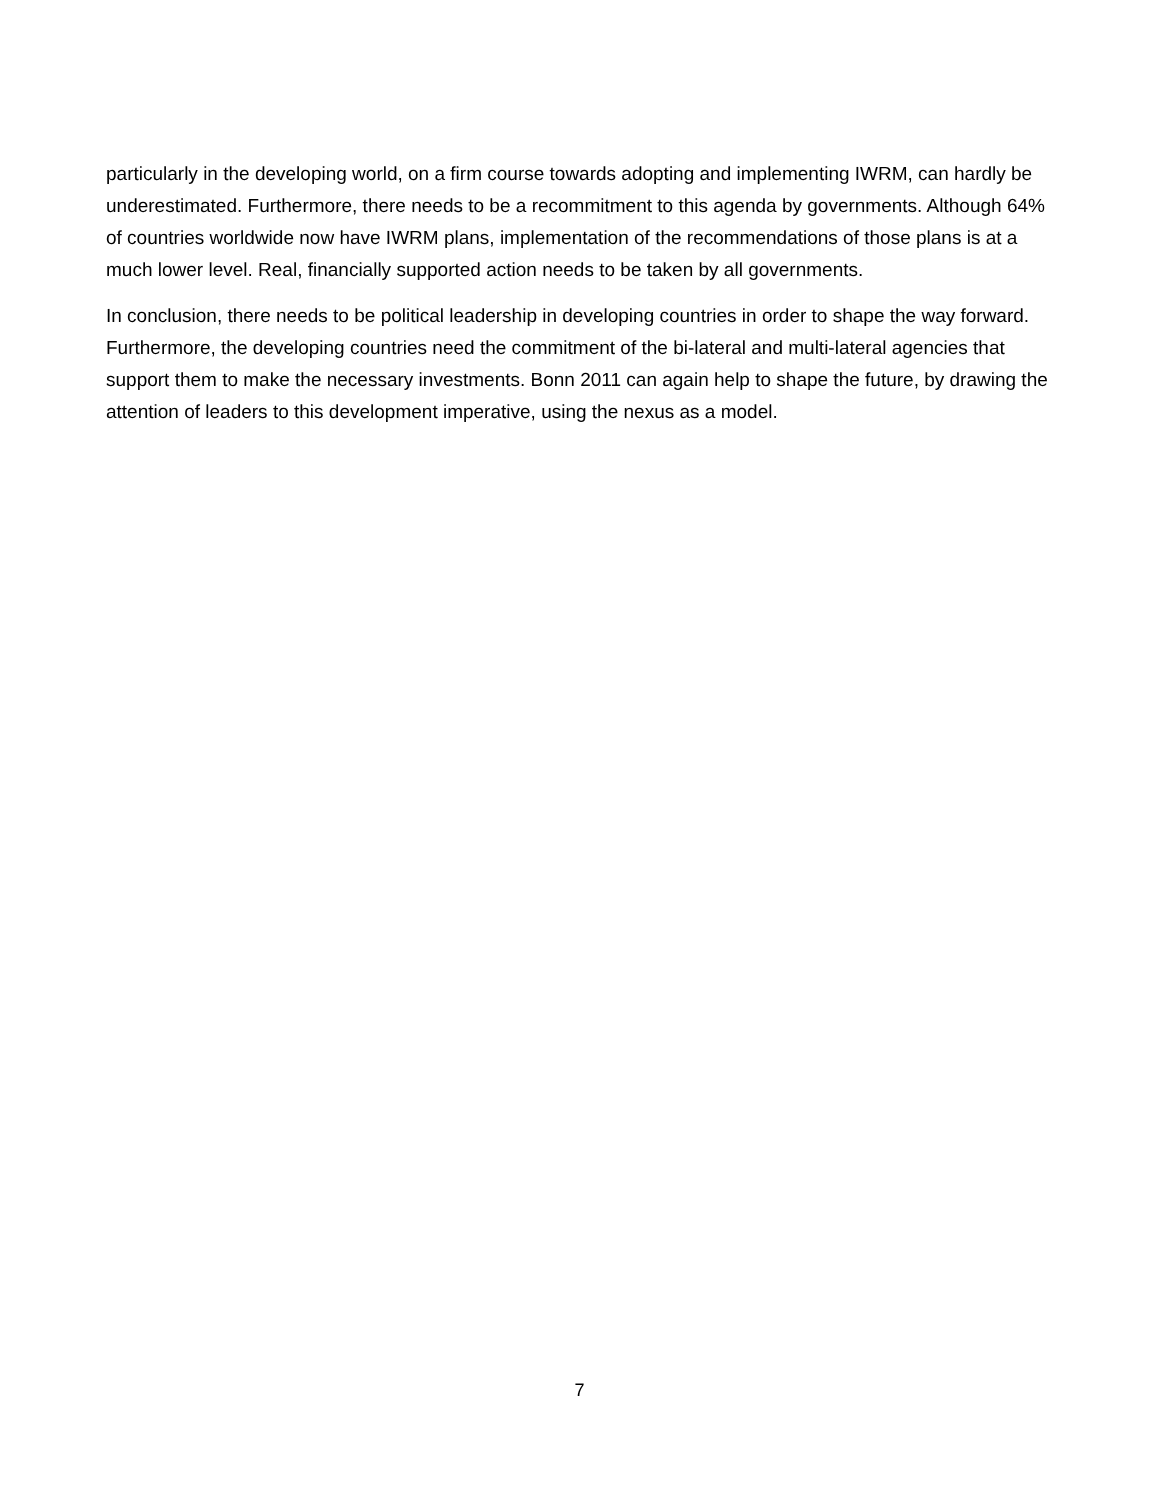particularly in the developing world, on a firm course towards adopting and implementing IWRM, can hardly be underestimated. Furthermore, there needs to be a recommitment to this agenda by governments. Although 64% of countries worldwide now have IWRM plans, implementation of the recommendations of those plans is at a much lower level. Real, financially supported action needs to be taken by all governments.
In conclusion, there needs to be political leadership in developing countries in order to shape the way forward. Furthermore, the developing countries need the commitment of the bi-lateral and multi-lateral agencies that support them to make the necessary investments. Bonn 2011 can again help to shape the future, by drawing the attention of leaders to this development imperative, using the nexus as a model.
7